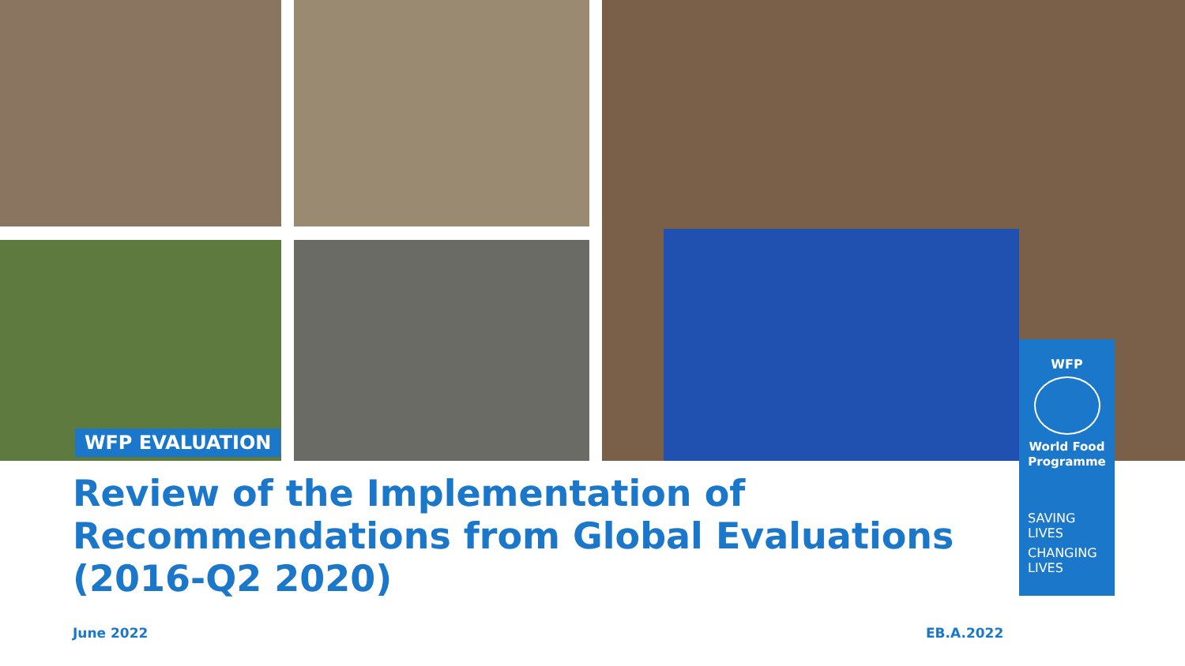WFP EVALUATION
Review of the Implementation of Recommendations from Global Evaluations (2016-Q2 2020)
WFP
World Food
Programme
SAVING
LIVES
CHANGING
LIVES
June 2022 EB.A.2022